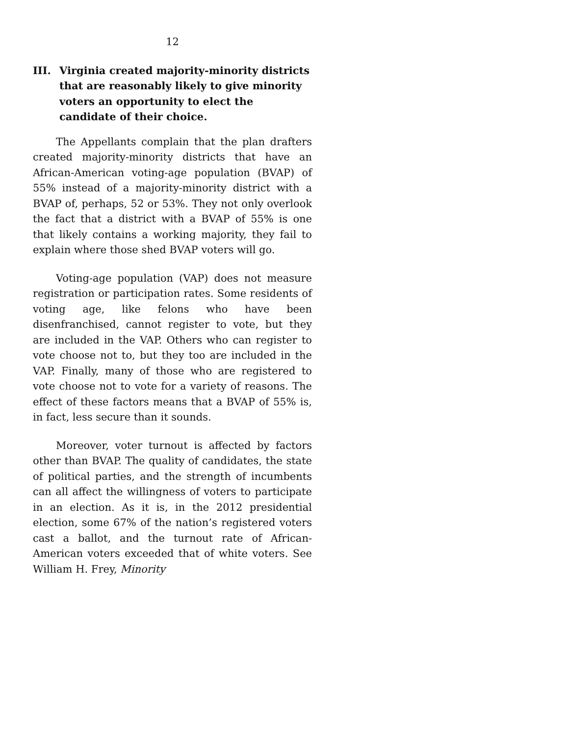12
III. Virginia created majority-minority districts that are reasonably likely to give minority voters an opportunity to elect the candidate of their choice.
The Appellants complain that the plan drafters created majority-minority districts that have an African-American voting-age population (BVAP) of 55% instead of a majority-minority district with a BVAP of, perhaps, 52 or 53%. They not only overlook the fact that a district with a BVAP of 55% is one that likely contains a working majority, they fail to explain where those shed BVAP voters will go.
Voting-age population (VAP) does not measure registration or participation rates. Some residents of voting age, like felons who have been disenfranchised, cannot register to vote, but they are included in the VAP. Others who can register to vote choose not to, but they too are included in the VAP. Finally, many of those who are registered to vote choose not to vote for a variety of reasons. The effect of these factors means that a BVAP of 55% is, in fact, less secure than it sounds.
Moreover, voter turnout is affected by factors other than BVAP. The quality of candidates, the state of political parties, and the strength of incumbents can all affect the willingness of voters to participate in an election. As it is, in the 2012 presidential election, some 67% of the nation’s registered voters cast a ballot, and the turnout rate of African-American voters exceeded that of white voters. See William H. Frey, Minority